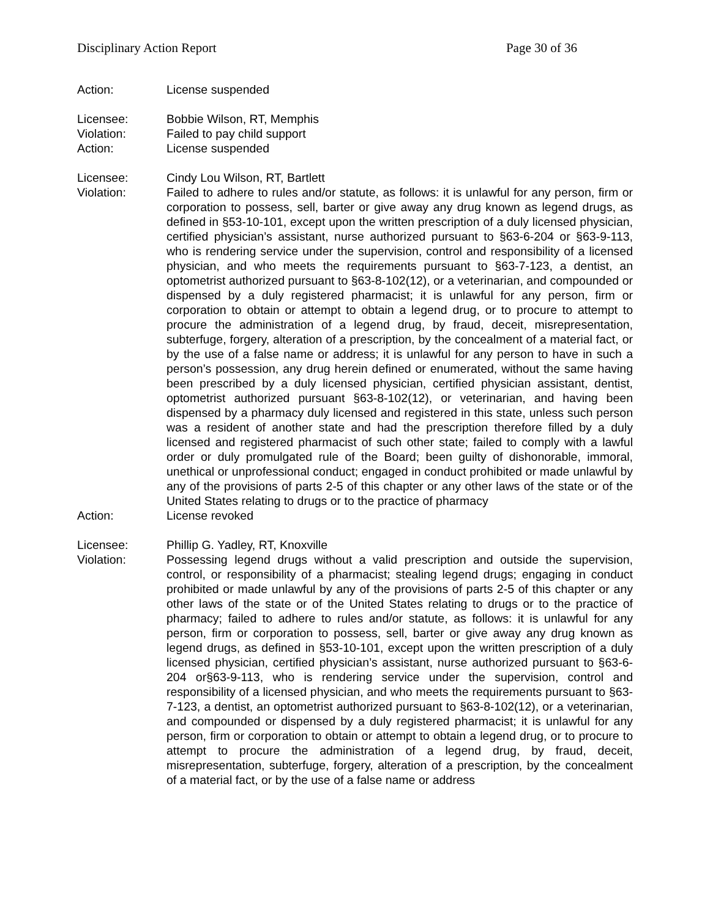Disciplinary Action Report Page 30 of 36
Action: License suspended
Licensee: Bobbie Wilson, RT, Memphis
Violation: Failed to pay child support
Action: License suspended
Licensee: Cindy Lou Wilson, RT, Bartlett
Violation: Failed to adhere to rules and/or statute, as follows: it is unlawful for any person, firm or corporation to possess, sell, barter or give away any drug known as legend drugs, as defined in §53-10-101, except upon the written prescription of a duly licensed physician, certified physician’s assistant, nurse authorized pursuant to §63-6-204 or §63-9-113, who is rendering service under the supervision, control and responsibility of a licensed physician, and who meets the requirements pursuant to §63-7-123, a dentist, an optometrist authorized pursuant to §63-8-102(12), or a veterinarian, and compounded or dispensed by a duly registered pharmacist; it is unlawful for any person, firm or corporation to obtain or attempt to obtain a legend drug, or to procure to attempt to procure the administration of a legend drug, by fraud, deceit, misrepresentation, subterfuge, forgery, alteration of a prescription, by the concealment of a material fact, or by the use of a false name or address; it is unlawful for any person to have in such a person’s possession, any drug herein defined or enumerated, without the same having been prescribed by a duly licensed physician, certified physician assistant, dentist, optometrist authorized pursuant §63-8-102(12), or veterinarian, and having been dispensed by a pharmacy duly licensed and registered in this state, unless such person was a resident of another state and had the prescription therefore filled by a duly licensed and registered pharmacist of such other state; failed to comply with a lawful order or duly promulgated rule of the Board; been guilty of dishonorable, immoral, unethical or unprofessional conduct; engaged in conduct prohibited or made unlawful by any of the provisions of parts 2-5 of this chapter or any other laws of the state or of the United States relating to drugs or to the practice of pharmacy
Action: License revoked
Licensee: Phillip G. Yadley, RT, Knoxville
Violation: Possessing legend drugs without a valid prescription and outside the supervision, control, or responsibility of a pharmacist; stealing legend drugs; engaging in conduct prohibited or made unlawful by any of the provisions of parts 2-5 of this chapter or any other laws of the state or of the United States relating to drugs or to the practice of pharmacy; failed to adhere to rules and/or statute, as follows: it is unlawful for any person, firm or corporation to possess, sell, barter or give away any drug known as legend drugs, as defined in §53-10-101, except upon the written prescription of a duly licensed physician, certified physician’s assistant, nurse authorized pursuant to §63-6-204 or§63-9-113, who is rendering service under the supervision, control and responsibility of a licensed physician, and who meets the requirements pursuant to §63-7-123, a dentist, an optometrist authorized pursuant to §63-8-102(12), or a veterinarian, and compounded or dispensed by a duly registered pharmacist; it is unlawful for any person, firm or corporation to obtain or attempt to obtain a legend drug, or to procure to attempt to procure the administration of a legend drug, by fraud, deceit, misrepresentation, subterfuge, forgery, alteration of a prescription, by the concealment of a material fact, or by the use of a false name or address